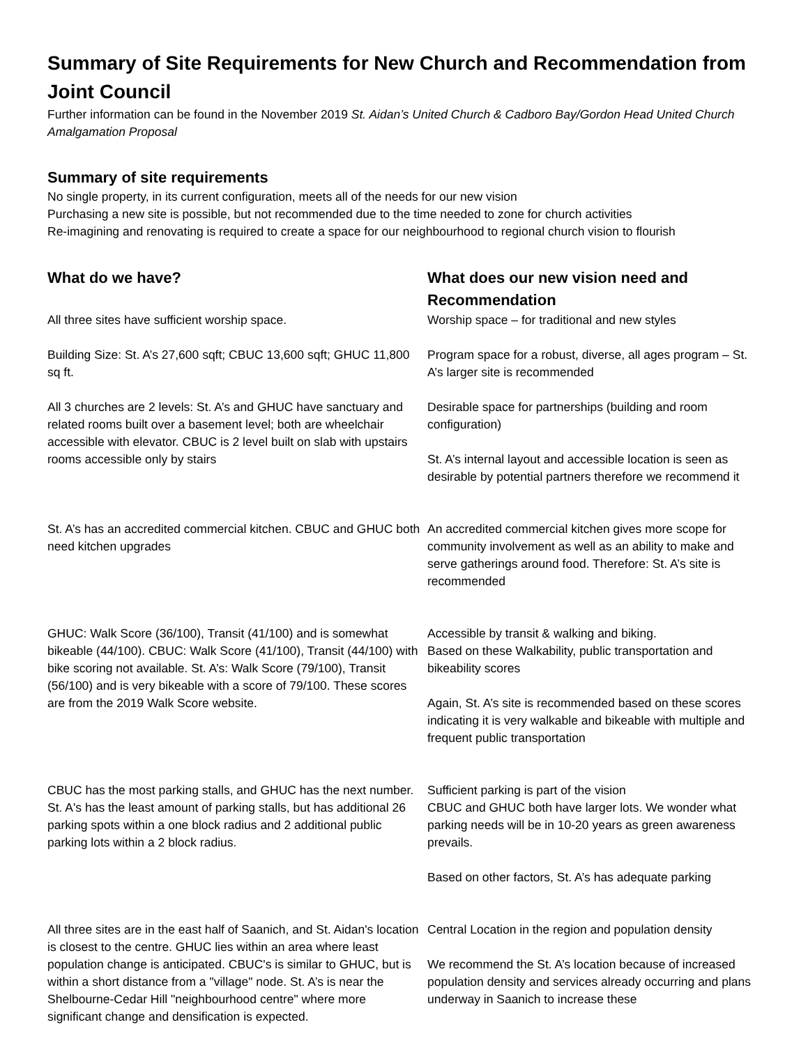Summary of Site Requirements for New Church and Recommendation from Joint Council
Further information can be found in the November 2019 St. Aidan’s United Church & Cadboro Bay/Gordon Head United Church Amalgamation Proposal
Summary of site requirements
No single property, in its current configuration, meets all of the needs for our new vision
Purchasing a new site is possible, but not recommended due to the time needed to zone for church activities
Re-imagining and renovating is required to create a space for our neighbourhood to regional church vision to flourish
| What do we have? | What does our new vision need and Recommendation |
| --- | --- |
| All three sites have sufficient worship space. | Worship space – for traditional and new styles |
| Building Size: St. A’s 27,600 sqft; CBUC 13,600 sqft; GHUC 11,800 sq ft. | Program space for a robust, diverse, all ages program – St. A’s larger site is recommended |
| All 3 churches are 2 levels: St. A’s and GHUC have sanctuary and related rooms built over a basement level; both are wheelchair accessible with elevator. CBUC is 2 level built on slab with upstairs rooms accessible only by stairs | Desirable space for partnerships (building and room configuration) St. A’s internal layout and accessible location is seen as desirable by potential partners therefore we recommend it |
| St. A’s has an accredited commercial kitchen. CBUC and GHUC both need kitchen upgrades | An accredited commercial kitchen gives more scope for community involvement as well as an ability to make and serve gatherings around food. Therefore: St. A’s site is recommended |
| GHUC: Walk Score (36/100), Transit (41/100) and is somewhat bikeable (44/100). CBUC: Walk Score (41/100), Transit (44/100) with bike scoring not available. St. A’s: Walk Score (79/100), Transit (56/100) and is very bikeable with a score of 79/100. These scores are from the 2019 Walk Score website. | Accessible by transit & walking and biking. Based on these Walkability, public transportation and bikeability scores Again, St. A’s site is recommended based on these scores indicating it is very walkable and bikeable with multiple and frequent public transportation |
| CBUC has the most parking stalls, and GHUC has the next number. St. A's has the least amount of parking stalls, but has additional 26 parking spots within a one block radius and 2 additional public parking lots within a 2 block radius. | Sufficient parking is part of the vision CBUC and GHUC both have larger lots. We wonder what parking needs will be in 10-20 years as green awareness prevails. Based on other factors, St. A’s has adequate parking |
| All three sites are in the east half of Saanich, and St. Aidan's location is closest to the centre. GHUC lies within an area where least population change is anticipated. CBUC's is similar to GHUC, but is within a short distance from a "village" node. St. A’s is near the Shelbourne-Cedar Hill "neighbourhood centre" where more significant change and densification is expected. | Central Location in the region and population density We recommend the St. A’s location because of increased population density and services already occurring and plans underway in Saanich to increase these |